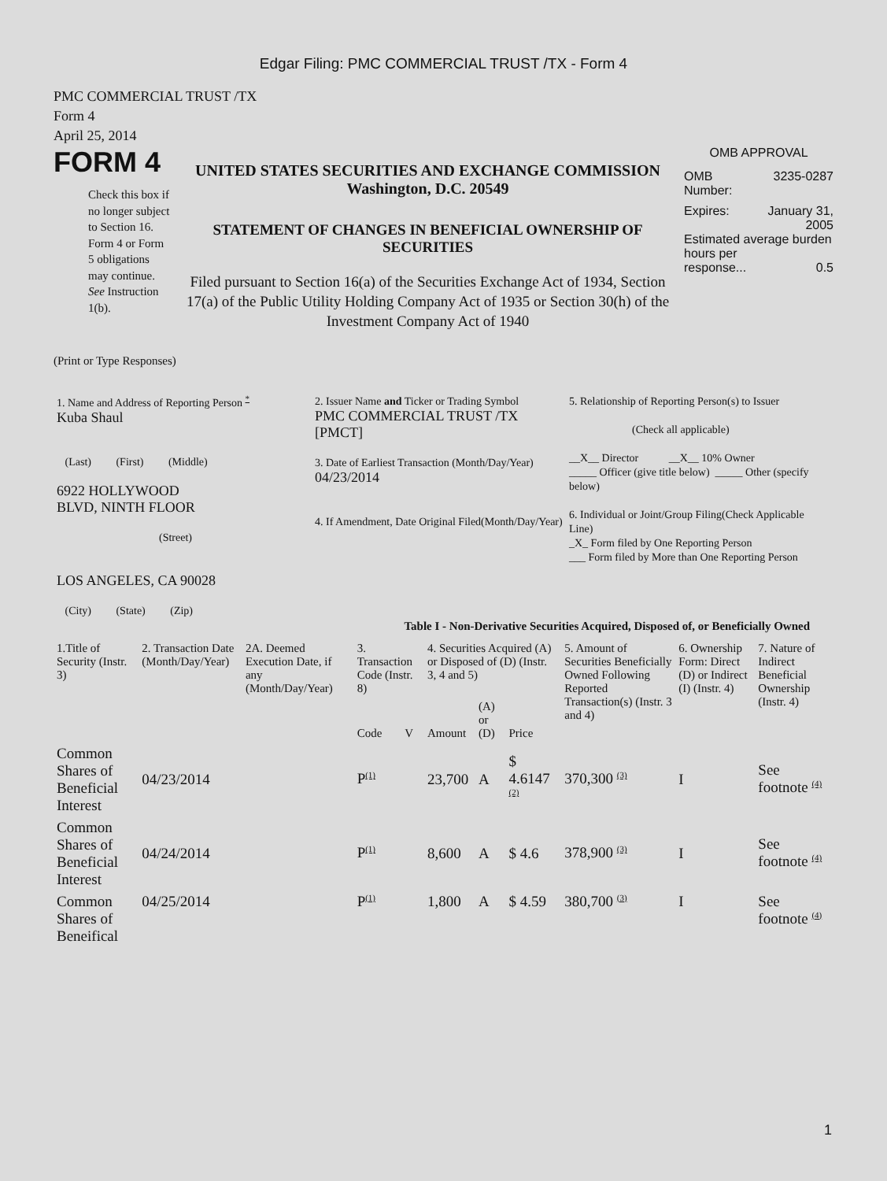Edgar Filing: PMC COMMERCIAL TRUST /TX - Form 4
PMC COMMERCIAL TRUST /TX
Form 4
April 25, 2014
FORM 4
Check this box if no longer subject to Section 16. Form 4 or Form 5 obligations may continue. See Instruction 1(b).
UNITED STATES SECURITIES AND EXCHANGE COMMISSION
Washington, D.C. 20549
STATEMENT OF CHANGES IN BENEFICIAL OWNERSHIP OF SECURITIES
Filed pursuant to Section 16(a) of the Securities Exchange Act of 1934, Section 17(a) of the Public Utility Holding Company Act of 1935 or Section 30(h) of the Investment Company Act of 1940
OMB APPROVAL
OMB
Number: 3235-0287
Expires: January 31,
2005
Estimated average burden hours per
response... 0.5
(Print or Type Responses)
| 1. Name and Address of Reporting Person <sup>*</sup> Kuba Shaul (Last) (First) (Middle) 6922 HOLLYWOOD BLVD, NINTH FLOOR (Street) LOS ANGELES, CA 90028 (City) (State) (Zip) | 2. Issuer Name and Ticker or Trading Symbol PMC COMMERCIAL TRUST /TX [PMCT] 3. Date of Earliest Transaction (Month/Day/Year) 04/23/2014 4. If Amendment, Date Original Filed(Month/Day/Year) | 5. Relationship of Reporting Person(s) to Issuer (Check all applicable) __X__ Director __X__ 10% Owner _____ Officer (give title below) _____ Other (specify below) 6. Individual or Joint/Group Filing(Check Applicable Line) _X_ Form filed by One Reporting Person ___ Form filed by More than One Reporting Person |
Table I - Non-Derivative Securities Acquired, Disposed of, or Beneficially Owned
| 1.Title of Security (Instr. 3) | 2. Transaction Date (Month/Day/Year) | 2A. Deemed Execution Date, if any (Month/Day/Year) | 3. Transaction Code (Instr. 8) | | 4. Securities Acquired (A) or Disposed of (D) (Instr. 3, 4 and 5) | | | 5. Amount of Securities Beneficially Owned Following Reported Transaction(s) (Instr. 3 and 4) | 6. Ownership Form: Direct (D) or Indirect (I) (Instr. 4) | 7. Nature of Indirect Beneficial Ownership (Instr. 4) |
| --- | --- | --- | --- | --- | --- | --- | --- | --- | --- | --- |
| | | | Code | V | Amount | (A) or (D) | Price | | | |
| Common Shares of Beneficial Interest | 04/23/2014 | | P<sup>(1)</sup> | | 23,700 | A | $ 4.6147 <sup>(2)</sup> | 370,300 <sup>(3)</sup> | I | See footnote <sup>(4)</sup> |
| Common Shares of Beneficial Interest | 04/24/2014 | | P<sup>(1)</sup> | | 8,600 | A | $ 4.6 | 378,900 <sup>(3)</sup> | I | See footnote <sup>(4)</sup> |
| Common Shares of Beneifical | 04/25/2014 | | P<sup>(1)</sup> | | 1,800 | A | $ 4.59 | 380,700 <sup>(3)</sup> | I | See footnote <sup>(4)</sup> |
1